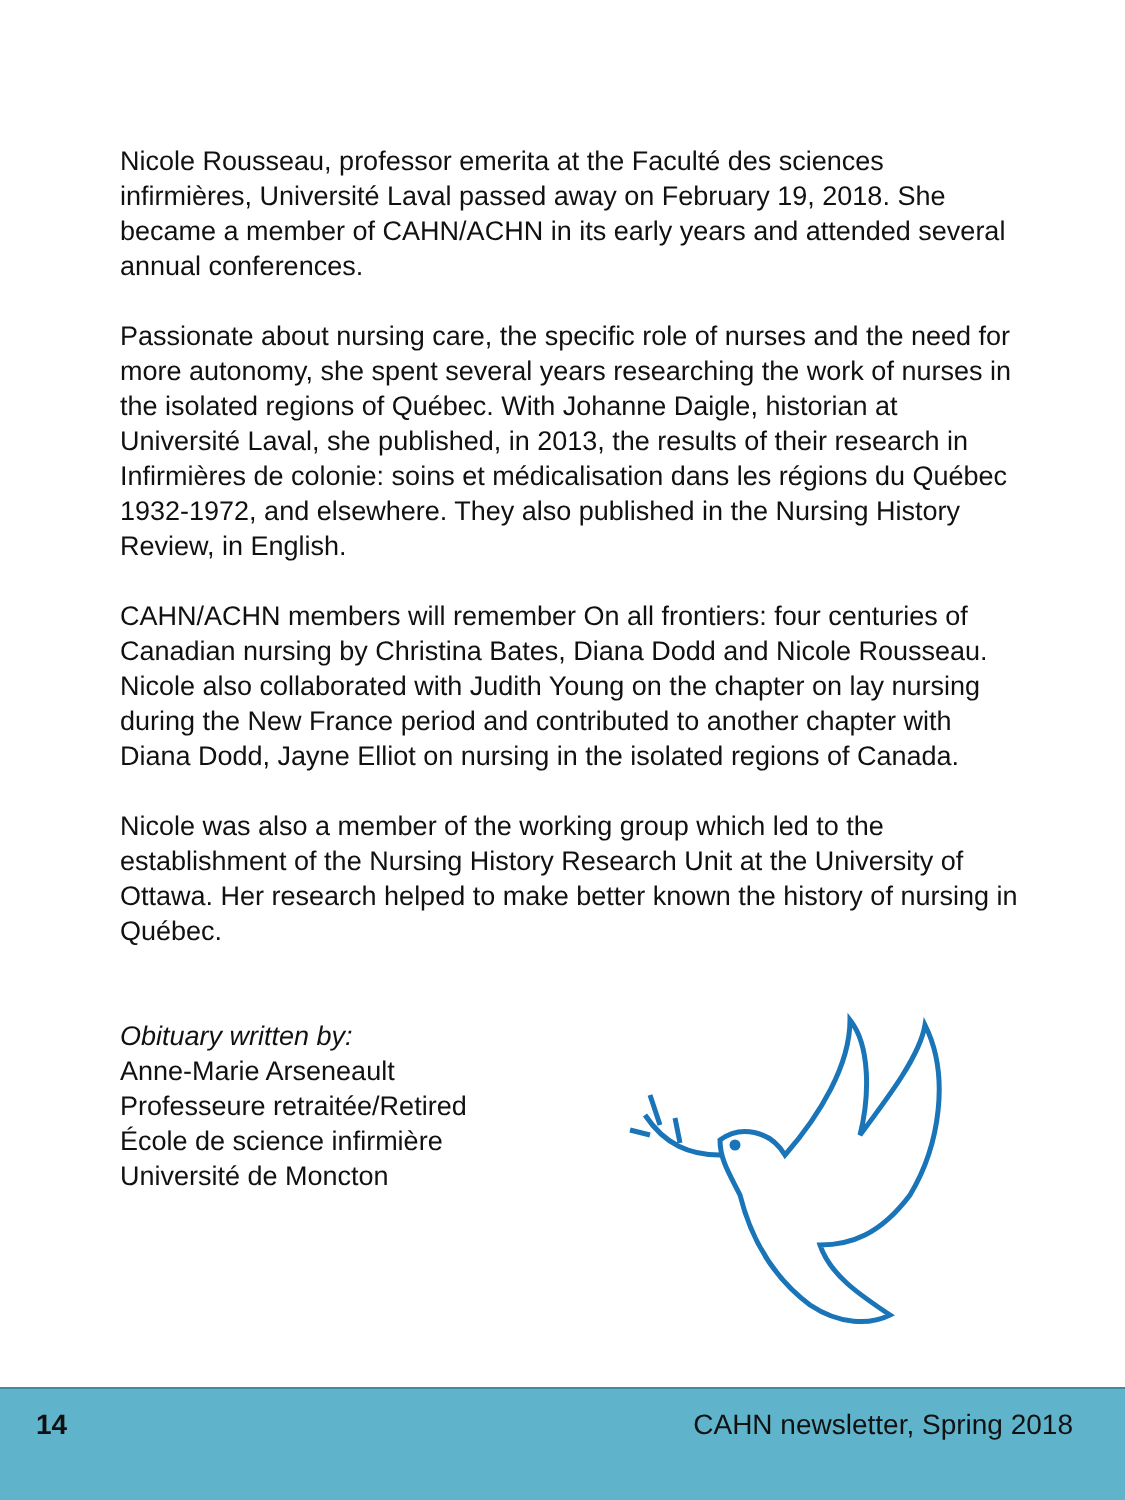Nicole Rousseau, professor emerita at the Faculté des sciences infirmières, Université Laval passed away on February 19, 2018. She became a member of CAHN/ACHN in its early years and attended several annual conferences.
Passionate about nursing care, the specific role of nurses and the need for more autonomy, she spent several years researching the work of nurses in the isolated regions of Québec. With Johanne Daigle, historian at Université Laval, she published, in 2013, the results of their research in Infirmières de colonie: soins et médicalisation dans les régions du Québec 1932-1972, and elsewhere. They also published in the Nursing History Review, in English.
CAHN/ACHN members will remember On all frontiers: four centuries of Canadian nursing by Christina Bates, Diana Dodd and Nicole Rousseau. Nicole also collaborated with Judith Young on the chapter on lay nursing during the New France period and contributed to another chapter with Diana Dodd, Jayne Elliot on nursing in the isolated regions of Canada.
Nicole was also a member of the working group which led to the establishment of the Nursing History Research Unit at the University of Ottawa. Her research helped to make better known the history of nursing in Québec.
Obituary written by:
Anne-Marie Arseneault
Professeure retraitée/Retired
École de science infirmière
Université de Moncton
14 CAHN newsletter, Spring 2018